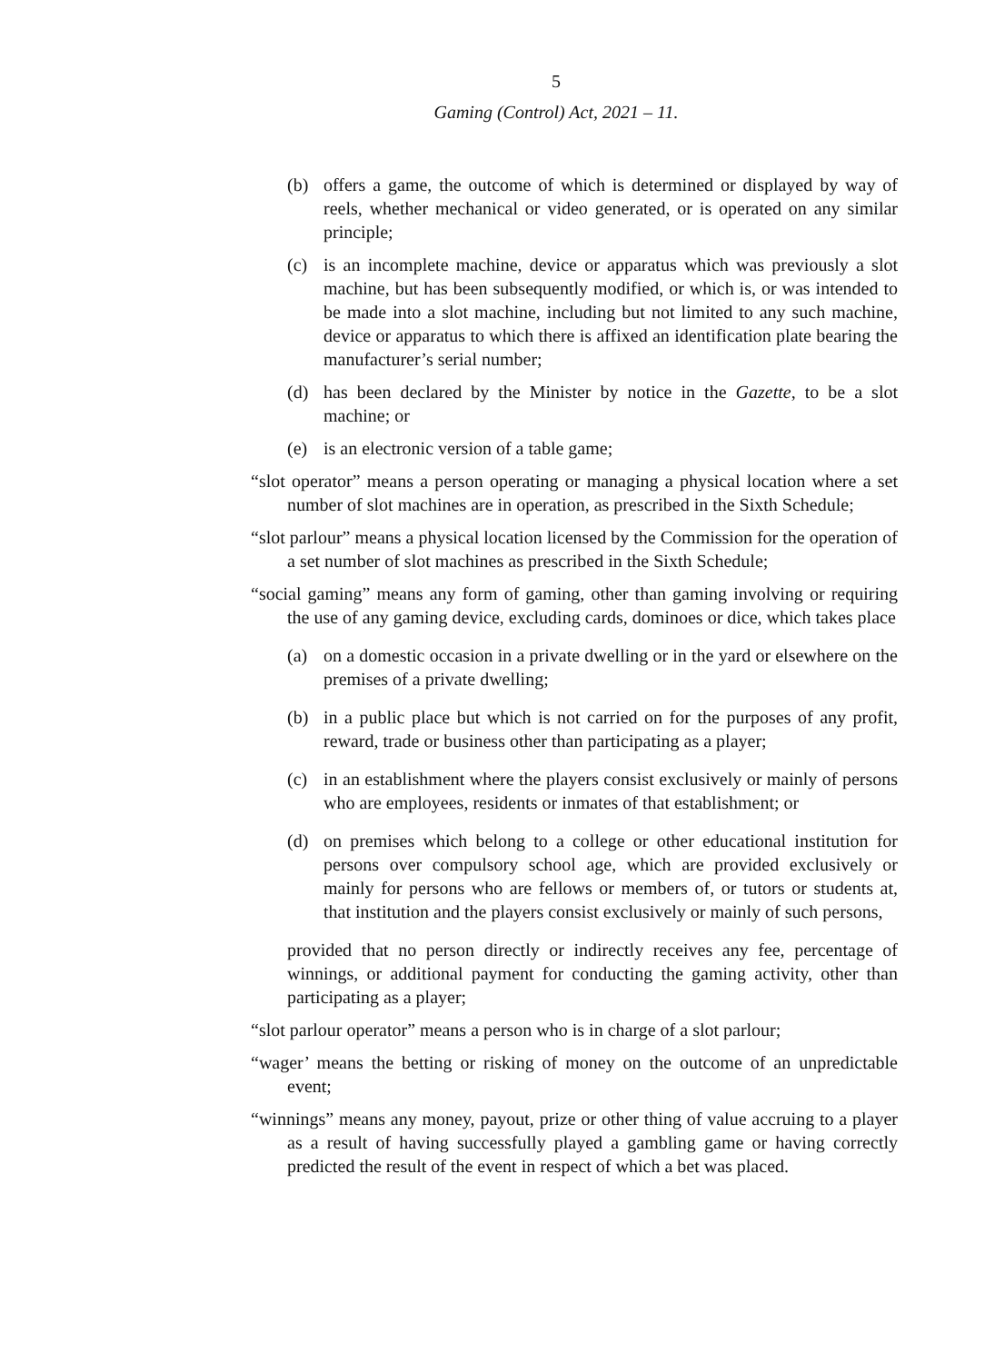5
Gaming (Control) Act, 2021 – 11.
(b) offers a game, the outcome of which is determined or displayed by way of reels, whether mechanical or video generated, or is operated on any similar principle;
(c) is an incomplete machine, device or apparatus which was previously a slot machine, but has been subsequently modified, or which is, or was intended to be made into a slot machine, including but not limited to any such machine, device or apparatus to which there is affixed an identification plate bearing the manufacturer’s serial number;
(d) has been declared by the Minister by notice in the Gazette, to be a slot machine; or
(e) is an electronic version of a table game;
“slot operator” means a person operating or managing a physical location where a set number of slot machines are in operation, as prescribed in the Sixth Schedule;
“slot parlour” means a physical location licensed by the Commission for the operation of a set number of slot machines as prescribed in the Sixth Schedule;
“social gaming” means any form of gaming, other than gaming involving or requiring the use of any gaming device, excluding cards, dominoes or dice, which takes place
(a) on a domestic occasion in a private dwelling or in the yard or elsewhere on the premises of a private dwelling;
(b) in a public place but which is not carried on for the purposes of any profit, reward, trade or business other than participating as a player;
(c) in an establishment where the players consist exclusively or mainly of persons who are employees, residents or inmates of that establishment; or
(d) on premises which belong to a college or other educational institution for persons over compulsory school age, which are provided exclusively or mainly for persons who are fellows or members of, or tutors or students at, that institution and the players consist exclusively or mainly of such persons,
provided that no person directly or indirectly receives any fee, percentage of winnings, or additional payment for conducting the gaming activity, other than participating as a player;
“slot parlour operator” means a person who is in charge of a slot parlour;
“wager’ means the betting or risking of money on the outcome of an unpredictable event;
“winnings” means any money, payout, prize or other thing of value accruing to a player as a result of having successfully played a gambling game or having correctly predicted the result of the event in respect of which a bet was placed.